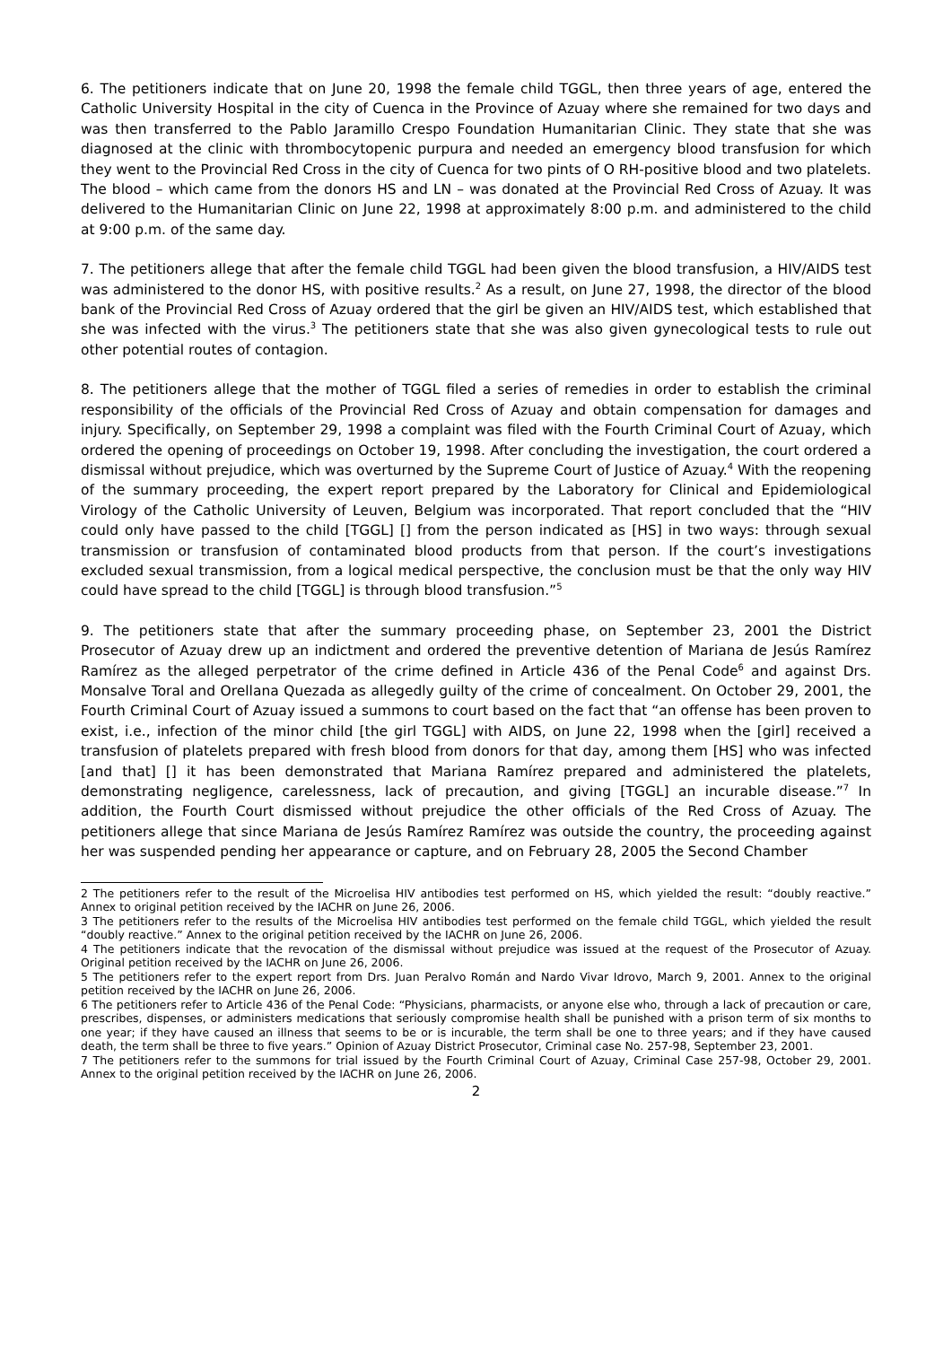6. The petitioners indicate that on June 20, 1998 the female child TGGL, then three years of age, entered the Catholic University Hospital in the city of Cuenca in the Province of Azuay where she remained for two days and was then transferred to the Pablo Jaramillo Crespo Foundation Humanitarian Clinic. They state that she was diagnosed at the clinic with thrombocytopenic purpura and needed an emergency blood transfusion for which they went to the Provincial Red Cross in the city of Cuenca for two pints of O RH-positive blood and two platelets. The blood – which came from the donors HS and LN – was donated at the Provincial Red Cross of Azuay. It was delivered to the Humanitarian Clinic on June 22, 1998 at approximately 8:00 p.m. and administered to the child at 9:00 p.m. of the same day.
7. The petitioners allege that after the female child TGGL had been given the blood transfusion, a HIV/AIDS test was administered to the donor HS, with positive results.<sup>2</sup> As a result, on June 27, 1998, the director of the blood bank of the Provincial Red Cross of Azuay ordered that the girl be given an HIV/AIDS test, which established that she was infected with the virus.<sup>3</sup> The petitioners state that she was also given gynecological tests to rule out other potential routes of contagion.
8. The petitioners allege that the mother of TGGL filed a series of remedies in order to establish the criminal responsibility of the officials of the Provincial Red Cross of Azuay and obtain compensation for damages and injury. Specifically, on September 29, 1998 a complaint was filed with the Fourth Criminal Court of Azuay, which ordered the opening of proceedings on October 19, 1998. After concluding the investigation, the court ordered a dismissal without prejudice, which was overturned by the Supreme Court of Justice of Azuay.<sup>4</sup> With the reopening of the summary proceeding, the expert report prepared by the Laboratory for Clinical and Epidemiological Virology of the Catholic University of Leuven, Belgium was incorporated. That report concluded that the “HIV could only have passed to the child [TGGL] [] from the person indicated as [HS] in two ways: through sexual transmission or transfusion of contaminated blood products from that person. If the court’s investigations excluded sexual transmission, from a logical medical perspective, the conclusion must be that the only way HIV could have spread to the child [TGGL] is through blood transfusion.”<sup>5</sup>
9. The petitioners state that after the summary proceeding phase, on September 23, 2001 the District Prosecutor of Azuay drew up an indictment and ordered the preventive detention of Mariana de Jesús Ramírez Ramírez as the alleged perpetrator of the crime defined in Article 436 of the Penal Code<sup>6</sup> and against Drs. Monsalve Toral and Orellana Quezada as allegedly guilty of the crime of concealment. On October 29, 2001, the Fourth Criminal Court of Azuay issued a summons to court based on the fact that “an offense has been proven to exist, i.e., infection of the minor child [the girl TGGL] with AIDS, on June 22, 1998 when the [girl] received a transfusion of platelets prepared with fresh blood from donors for that day, among them [HS] who was infected [and that] [] it has been demonstrated that Mariana Ramírez prepared and administered the platelets, demonstrating negligence, carelessness, lack of precaution, and giving [TGGL] an incurable disease.”<sup>7</sup> In addition, the Fourth Court dismissed without prejudice the other officials of the Red Cross of Azuay. The petitioners allege that since Mariana de Jesús Ramírez Ramírez was outside the country, the proceeding against her was suspended pending her appearance or capture, and on February 28, 2005 the Second Chamber
2 The petitioners refer to the result of the Microelisa HIV antibodies test performed on HS, which yielded the result: “doubly reactive.” Annex to original petition received by the IACHR on June 26, 2006.
3 The petitioners refer to the results of the Microelisa HIV antibodies test performed on the female child TGGL, which yielded the result “doubly reactive.” Annex to the original petition received by the IACHR on June 26, 2006.
4 The petitioners indicate that the revocation of the dismissal without prejudice was issued at the request of the Prosecutor of Azuay. Original petition received by the IACHR on June 26, 2006.
5 The petitioners refer to the expert report from Drs. Juan Peralvo Román and Nardo Vivar Idrovo, March 9, 2001. Annex to the original petition received by the IACHR on June 26, 2006.
6 The petitioners refer to Article 436 of the Penal Code: “Physicians, pharmacists, or anyone else who, through a lack of precaution or care, prescribes, dispenses, or administers medications that seriously compromise health shall be punished with a prison term of six months to one year; if they have caused an illness that seems to be or is incurable, the term shall be one to three years; and if they have caused death, the term shall be three to five years.” Opinion of Azuay District Prosecutor, Criminal case No. 257-98, September 23, 2001.
7 The petitioners refer to the summons for trial issued by the Fourth Criminal Court of Azuay, Criminal Case 257-98, October 29, 2001. Annex to the original petition received by the IACHR on June 26, 2006.
2